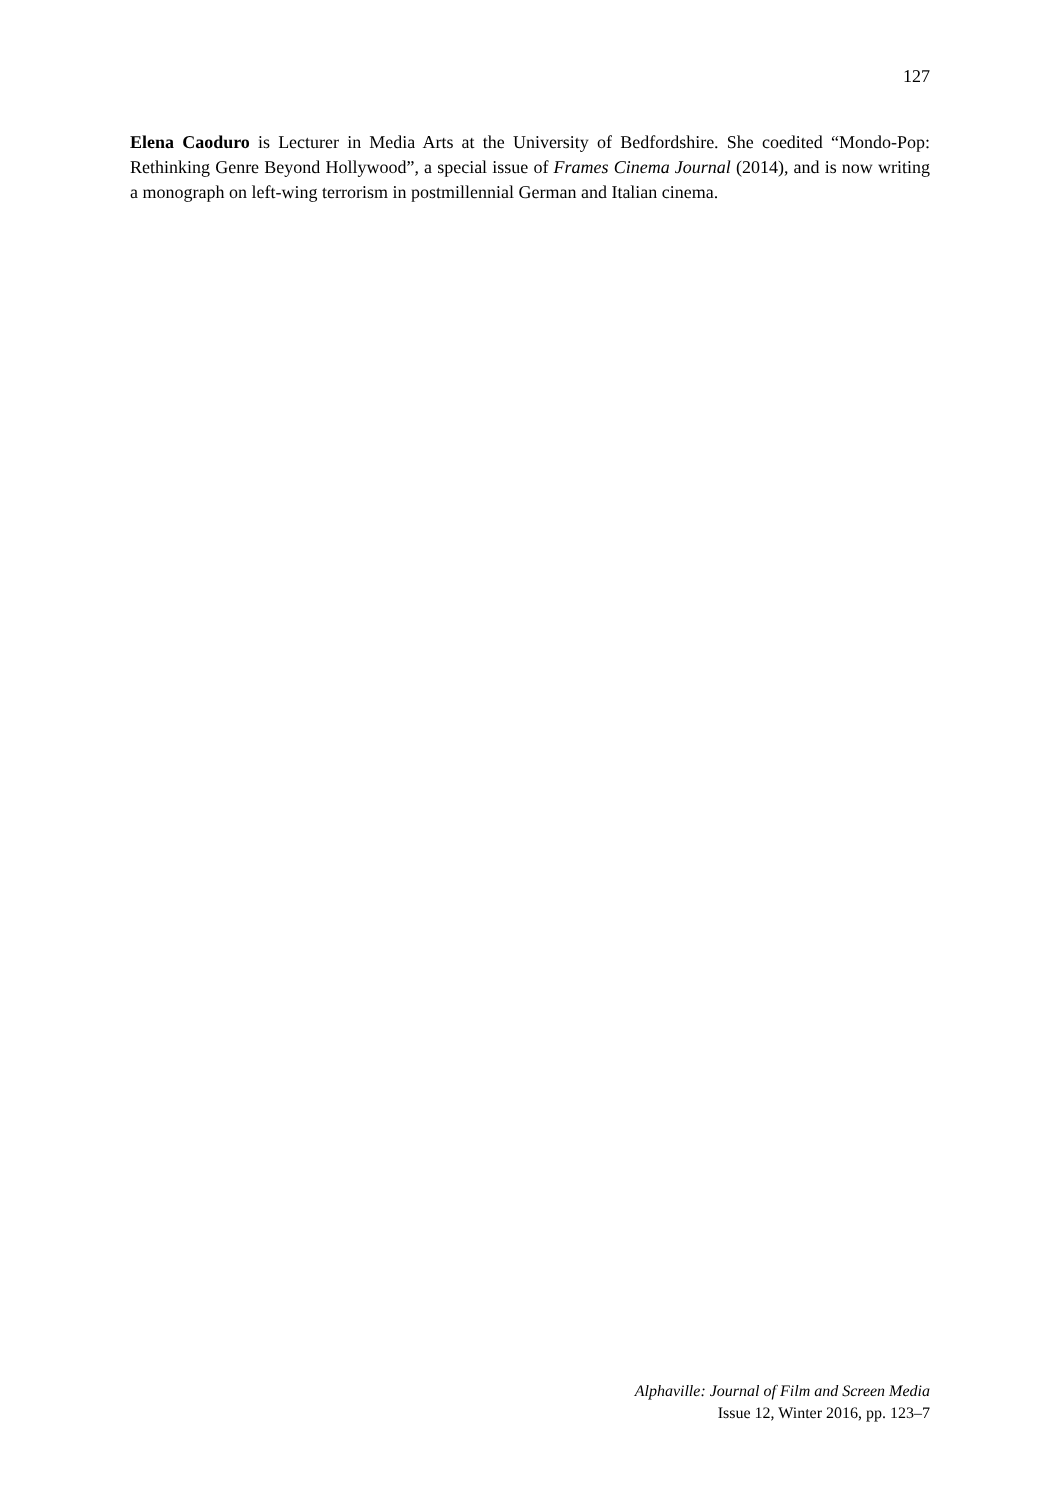127
Elena Caoduro is Lecturer in Media Arts at the University of Bedfordshire. She coedited “Mondo-Pop: Rethinking Genre Beyond Hollywood”, a special issue of Frames Cinema Journal (2014), and is now writing a monograph on left-wing terrorism in postmillennial German and Italian cinema.
Alphaville: Journal of Film and Screen Media
Issue 12, Winter 2016, pp. 123–7